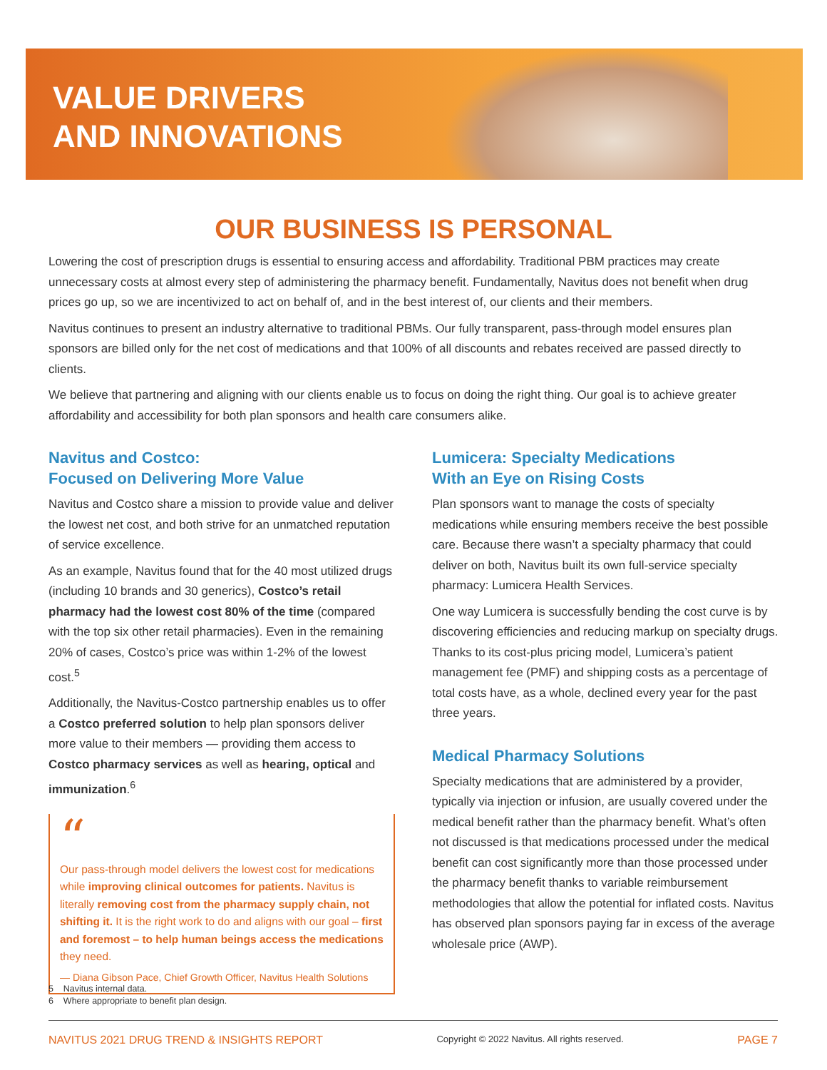VALUE DRIVERS
AND INNOVATIONS
OUR BUSINESS IS PERSONAL
Lowering the cost of prescription drugs is essential to ensuring access and affordability. Traditional PBM practices may create unnecessary costs at almost every step of administering the pharmacy benefit. Fundamentally, Navitus does not benefit when drug prices go up, so we are incentivized to act on behalf of, and in the best interest of, our clients and their members.
Navitus continues to present an industry alternative to traditional PBMs. Our fully transparent, pass-through model ensures plan sponsors are billed only for the net cost of medications and that 100% of all discounts and rebates received are passed directly to clients.
We believe that partnering and aligning with our clients enable us to focus on doing the right thing. Our goal is to achieve greater affordability and accessibility for both plan sponsors and health care consumers alike.
Navitus and Costco:
Focused on Delivering More Value
Navitus and Costco share a mission to provide value and deliver the lowest net cost, and both strive for an unmatched reputation of service excellence.
As an example, Navitus found that for the 40 most utilized drugs (including 10 brands and 30 generics), Costco’s retail pharmacy had the lowest cost 80% of the time (compared with the top six other retail pharmacies). Even in the remaining 20% of cases, Costco’s price was within 1-2% of the lowest cost.<sup>5</sup>
Additionally, the Navitus-Costco partnership enables us to offer a Costco preferred solution to help plan sponsors deliver more value to their members — providing them access to Costco pharmacy services as well as hearing, optical and immunization.<sup>6</sup>
“
Our pass-through model delivers the lowest cost for medications while improving clinical outcomes for patients. Navitus is literally removing cost from the pharmacy supply chain, not shifting it. It is the right work to do and aligns with our goal – first and foremost – to help human beings access the medications they need.
— Diana Gibson Pace, Chief Growth Officer, Navitus Health Solutions
Lumicera: Specialty Medications
With an Eye on Rising Costs
Plan sponsors want to manage the costs of specialty medications while ensuring members receive the best possible care. Because there wasn’t a specialty pharmacy that could deliver on both, Navitus built its own full-service specialty pharmacy: Lumicera Health Services.
One way Lumicera is successfully bending the cost curve is by discovering efficiencies and reducing markup on specialty drugs. Thanks to its cost-plus pricing model, Lumicera’s patient management fee (PMF) and shipping costs as a percentage of total costs have, as a whole, declined every year for the past three years.
Medical Pharmacy Solutions
Specialty medications that are administered by a provider, typically via injection or infusion, are usually covered under the medical benefit rather than the pharmacy benefit. What’s often not discussed is that medications processed under the medical benefit can cost significantly more than those processed under the pharmacy benefit thanks to variable reimbursement methodologies that allow the potential for inflated costs. Navitus has observed plan sponsors paying far in excess of the average wholesale price (AWP).
5 Navitus internal data.
6 Where appropriate to benefit plan design.
NAVITUS 2021 DRUG TREND & INSIGHTS REPORT Copyright © 2022 Navitus. All rights reserved. PAGE 7